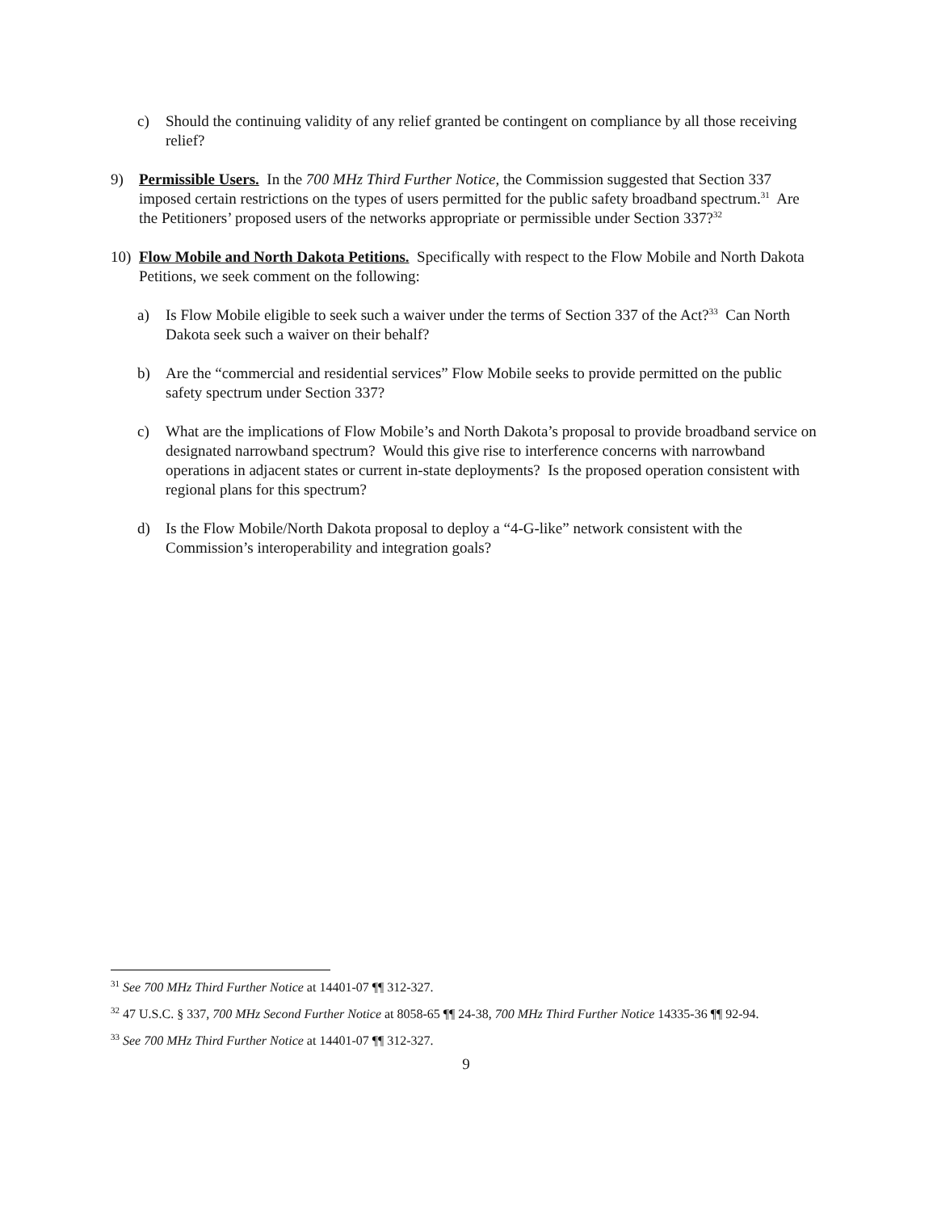c) Should the continuing validity of any relief granted be contingent on compliance by all those receiving relief?
9) Permissible Users. In the 700 MHz Third Further Notice, the Commission suggested that Section 337 imposed certain restrictions on the types of users permitted for the public safety broadband spectrum.<sup>31</sup> Are the Petitioners’ proposed users of the networks appropriate or permissible under Section 337?<sup>32</sup>
10) Flow Mobile and North Dakota Petitions. Specifically with respect to the Flow Mobile and North Dakota Petitions, we seek comment on the following:
a) Is Flow Mobile eligible to seek such a waiver under the terms of Section 337 of the Act?<sup>33</sup> Can North Dakota seek such a waiver on their behalf?
b) Are the “commercial and residential services” Flow Mobile seeks to provide permitted on the public safety spectrum under Section 337?
c) What are the implications of Flow Mobile’s and North Dakota’s proposal to provide broadband service on designated narrowband spectrum? Would this give rise to interference concerns with narrowband operations in adjacent states or current in-state deployments? Is the proposed operation consistent with regional plans for this spectrum?
d) Is the Flow Mobile/North Dakota proposal to deploy a “4-G-like” network consistent with the Commission’s interoperability and integration goals?
<sup>31</sup> See 700 MHz Third Further Notice at 14401-07 ¶¶ 312-327.
<sup>32</sup> 47 U.S.C. § 337, 700 MHz Second Further Notice at 8058-65 ¶¶ 24-38, 700 MHz Third Further Notice 14335-36 ¶¶ 92-94.
<sup>33</sup> See 700 MHz Third Further Notice at 14401-07 ¶¶ 312-327.
9